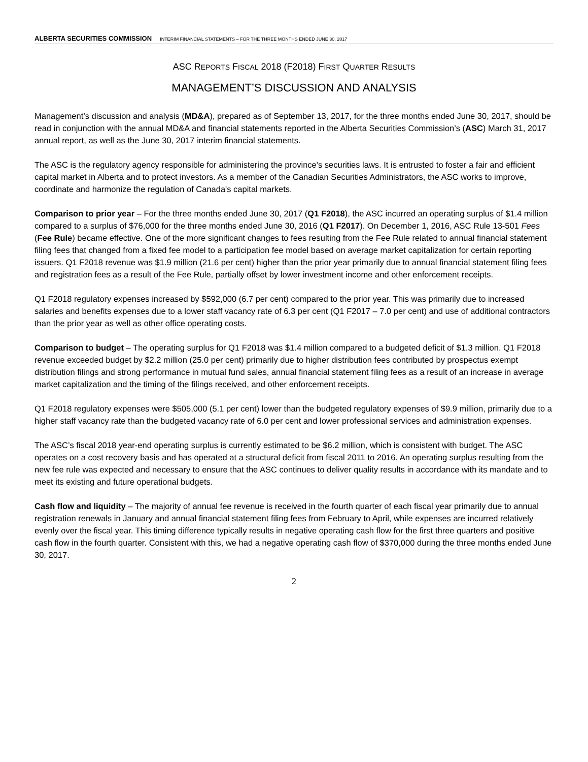ALBERTA SECURITIES COMMISSION INTERIM FINANCIAL STATEMENTS – FOR THE THREE MONTHS ENDED JUNE 30, 2017
ASC REPORTS FISCAL 2018 (F2018) FIRST QUARTER RESULTS
MANAGEMENT’S DISCUSSION AND ANALYSIS
Management’s discussion and analysis (MD&A), prepared as of September 13, 2017, for the three months ended June 30, 2017, should be read in conjunction with the annual MD&A and financial statements reported in the Alberta Securities Commission’s (ASC) March 31, 2017 annual report, as well as the June 30, 2017 interim financial statements.
The ASC is the regulatory agency responsible for administering the province's securities laws. It is entrusted to foster a fair and efficient capital market in Alberta and to protect investors. As a member of the Canadian Securities Administrators, the ASC works to improve, coordinate and harmonize the regulation of Canada's capital markets.
Comparison to prior year – For the three months ended June 30, 2017 (Q1 F2018), the ASC incurred an operating surplus of $1.4 million compared to a surplus of $76,000 for the three months ended June 30, 2016 (Q1 F2017). On December 1, 2016, ASC Rule 13-501 Fees (Fee Rule) became effective. One of the more significant changes to fees resulting from the Fee Rule related to annual financial statement filing fees that changed from a fixed fee model to a participation fee model based on average market capitalization for certain reporting issuers. Q1 F2018 revenue was $1.9 million (21.6 per cent) higher than the prior year primarily due to annual financial statement filing fees and registration fees as a result of the Fee Rule, partially offset by lower investment income and other enforcement receipts.
Q1 F2018 regulatory expenses increased by $592,000 (6.7 per cent) compared to the prior year. This was primarily due to increased salaries and benefits expenses due to a lower staff vacancy rate of 6.3 per cent (Q1 F2017 – 7.0 per cent) and use of additional contractors than the prior year as well as other office operating costs.
Comparison to budget – The operating surplus for Q1 F2018 was $1.4 million compared to a budgeted deficit of $1.3 million. Q1 F2018 revenue exceeded budget by $2.2 million (25.0 per cent) primarily due to higher distribution fees contributed by prospectus exempt distribution filings and strong performance in mutual fund sales, annual financial statement filing fees as a result of an increase in average market capitalization and the timing of the filings received, and other enforcement receipts.
Q1 F2018 regulatory expenses were $505,000 (5.1 per cent) lower than the budgeted regulatory expenses of $9.9 million, primarily due to a higher staff vacancy rate than the budgeted vacancy rate of 6.0 per cent and lower professional services and administration expenses.
The ASC’s fiscal 2018 year-end operating surplus is currently estimated to be $6.2 million, which is consistent with budget. The ASC operates on a cost recovery basis and has operated at a structural deficit from fiscal 2011 to 2016. An operating surplus resulting from the new fee rule was expected and necessary to ensure that the ASC continues to deliver quality results in accordance with its mandate and to meet its existing and future operational budgets.
Cash flow and liquidity – The majority of annual fee revenue is received in the fourth quarter of each fiscal year primarily due to annual registration renewals in January and annual financial statement filing fees from February to April, while expenses are incurred relatively evenly over the fiscal year. This timing difference typically results in negative operating cash flow for the first three quarters and positive cash flow in the fourth quarter. Consistent with this, we had a negative operating cash flow of $370,000 during the three months ended June 30, 2017.
2